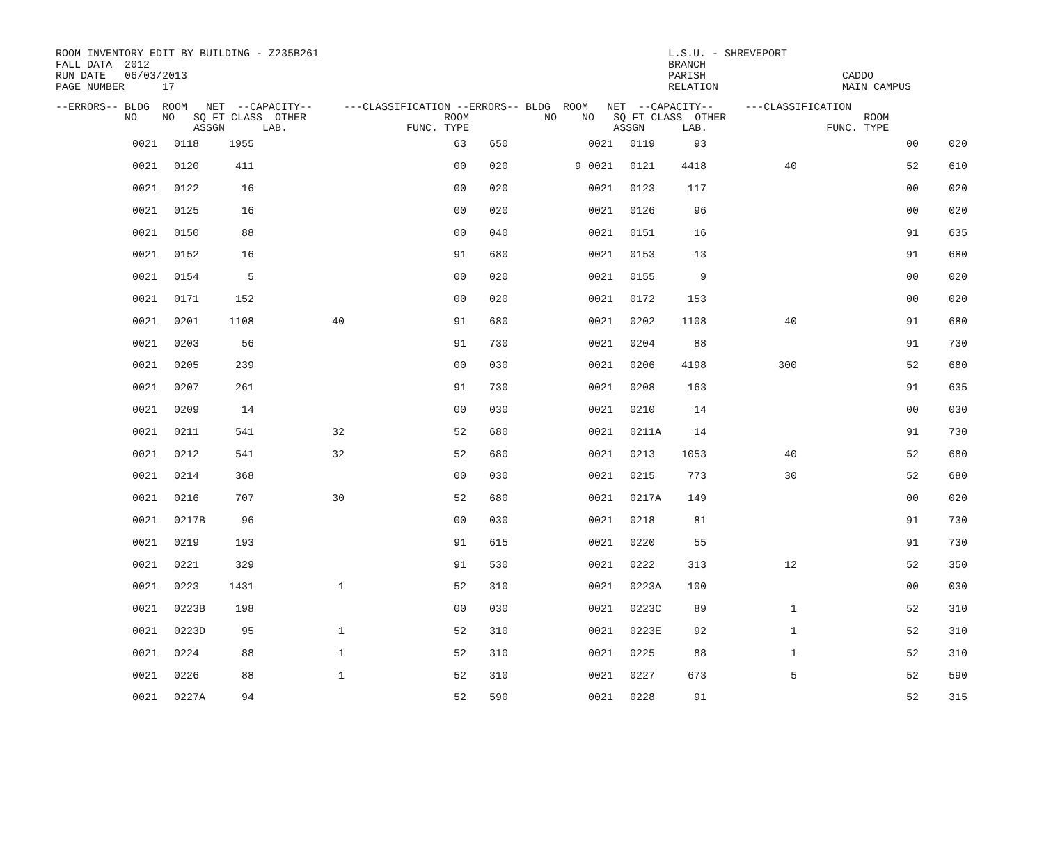ROOM INVENTORY EDIT BY BUILDING - Z235B261 FALL DATA 2012 RUN DATE 06/03/2013 PAGE NUMBER 17
L.S.U. - SHREVEPORT BRANCH PARISH RELATION
CADDO MAIN CAMPUS
| --ERRORS-- BLDG ROOM NET --CAPACITY-- ---CLASSIFICATION --ERRORS-- BLDG ROOM NET --CAPACITY-- ---CLASSIFICATION NO NO SQ FT CLASS OTHER ROOM NO NO SQ FT CLASS OTHER ROOM ASSGN LAB. FUNC. TYPE ASSGN LAB. FUNC. TYPE | | | | | | | | | | | | | |
| --- | --- | --- | --- | --- | --- | --- | --- | --- | --- | --- | --- | --- | --- |
| | 0021 | 0118 | 1955 | | 63 | 650 | | 0021 | 0119 | 93 | | 00 | 020 |
| | 0021 | 0120 | 411 | | 00 | 020 | 9 | 0021 | 0121 | 4418 | 40 | 52 | 610 |
| | 0021 | 0122 | 16 | | 00 | 020 | | 0021 | 0123 | 117 | | 00 | 020 |
| | 0021 | 0125 | 16 | | 00 | 020 | | 0021 | 0126 | 96 | | 00 | 020 |
| | 0021 | 0150 | 88 | | 00 | 040 | | 0021 | 0151 | 16 | | 91 | 635 |
| | 0021 | 0152 | 16 | | 91 | 680 | | 0021 | 0153 | 13 | | 91 | 680 |
| | 0021 | 0154 | 5 | | 00 | 020 | | 0021 | 0155 | 9 | | 00 | 020 |
| | 0021 | 0171 | 152 | | 00 | 020 | | 0021 | 0172 | 153 | | 00 | 020 |
| | 0021 | 0201 | 1108 | 40 | 91 | 680 | | 0021 | 0202 | 1108 | 40 | 91 | 680 |
| | 0021 | 0203 | 56 | | 91 | 730 | | 0021 | 0204 | 88 | | 91 | 730 |
| | 0021 | 0205 | 239 | | 00 | 030 | | 0021 | 0206 | 4198 | 300 | 52 | 680 |
| | 0021 | 0207 | 261 | | 91 | 730 | | 0021 | 0208 | 163 | | 91 | 635 |
| | 0021 | 0209 | 14 | | 00 | 030 | | 0021 | 0210 | 14 | | 00 | 030 |
| | 0021 | 0211 | 541 | 32 | 52 | 680 | | 0021 | 0211A | 14 | | 91 | 730 |
| | 0021 | 0212 | 541 | 32 | 52 | 680 | | 0021 | 0213 | 1053 | 40 | 52 | 680 |
| | 0021 | 0214 | 368 | | 00 | 030 | | 0021 | 0215 | 773 | 30 | 52 | 680 |
| | 0021 | 0216 | 707 | 30 | 52 | 680 | | 0021 | 0217A | 149 | | 00 | 020 |
| | 0021 | 0217B | 96 | | 00 | 030 | | 0021 | 0218 | 81 | | 91 | 730 |
| | 0021 | 0219 | 193 | | 91 | 615 | | 0021 | 0220 | 55 | | 91 | 730 |
| | 0021 | 0221 | 329 | | 91 | 530 | | 0021 | 0222 | 313 | 12 | 52 | 350 |
| | 0021 | 0223 | 1431 | 1 | 52 | 310 | | 0021 | 0223A | 100 | | 00 | 030 |
| | 0021 | 0223B | 198 | | 00 | 030 | | 0021 | 0223C | 89 | 1 | 52 | 310 |
| | 0021 | 0223D | 95 | 1 | 52 | 310 | | 0021 | 0223E | 92 | 1 | 52 | 310 |
| | 0021 | 0224 | 88 | 1 | 52 | 310 | | 0021 | 0225 | 88 | 1 | 52 | 310 |
| | 0021 | 0226 | 88 | 1 | 52 | 310 | | 0021 | 0227 | 673 | 5 | 52 | 590 |
| | 0021 | 0227A | 94 | | 52 | 590 | | 0021 | 0228 | 91 | | 52 | 315 |